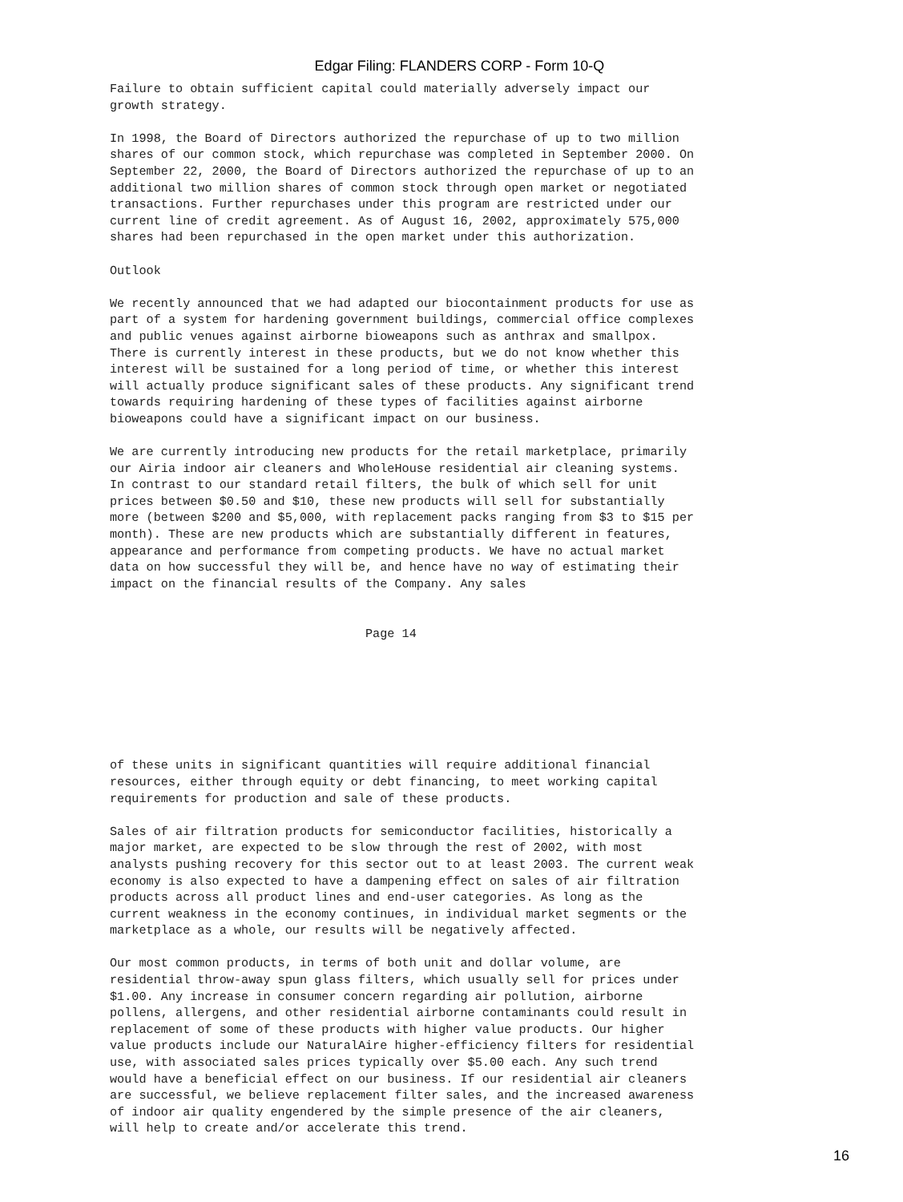Edgar Filing: FLANDERS CORP - Form 10-Q
Failure to obtain sufficient capital could materially adversely impact our
growth strategy.

In 1998, the Board of Directors authorized the repurchase of up to two million
shares of our common stock, which repurchase was completed in September 2000. On
September 22, 2000, the Board of Directors authorized the repurchase of up to an
additional two million shares of common stock through open market or negotiated
transactions. Further repurchases under this program are restricted under our
current line of credit agreement. As of August 16, 2002, approximately 575,000
shares had been repurchased in the open market under this authorization.

Outlook

We recently announced that we had adapted our biocontainment products for use as
part of a system for hardening government buildings, commercial office complexes
and public venues against airborne bioweapons such as anthrax and smallpox.
There is currently interest in these products, but we do not know whether this
interest will be sustained for a long period of time, or whether this interest
will actually produce significant sales of these products. Any significant trend
towards requiring hardening of these types of facilities against airborne
bioweapons could have a significant impact on our business.

We are currently introducing new products for the retail marketplace, primarily
our Airia indoor air cleaners and WholeHouse residential air cleaning systems.
In contrast to our standard retail filters, the bulk of which sell for unit
prices between $0.50 and $10, these new products will sell for substantially
more (between $200 and $5,000, with replacement packs ranging from $3 to $15 per
month). These are new products which are substantially different in features,
appearance and performance from competing products. We have no actual market
data on how successful they will be, and hence have no way of estimating their
impact on the financial results of the Company. Any sales


                                   Page 14







of these units in significant quantities will require additional financial
resources, either through equity or debt financing, to meet working capital
requirements for production and sale of these products.

Sales of air filtration products for semiconductor facilities, historically a
major market, are expected to be slow through the rest of 2002, with most
analysts pushing recovery for this sector out to at least 2003. The current weak
economy is also expected to have a dampening effect on sales of air filtration
products across all product lines and end-user categories. As long as the
current weakness in the economy continues, in individual market segments or the
marketplace as a whole, our results will be negatively affected.

Our most common products, in terms of both unit and dollar volume, are
residential throw-away spun glass filters, which usually sell for prices under
$1.00. Any increase in consumer concern regarding air pollution, airborne
pollens, allergens, and other residential airborne contaminants could result in
replacement of some of these products with higher value products. Our higher
value products include our NaturalAire higher-efficiency filters for residential
use, with associated sales prices typically over $5.00 each. Any such trend
would have a beneficial effect on our business. If our residential air cleaners
are successful, we believe replacement filter sales, and the increased awareness
of indoor air quality engendered by the simple presence of the air cleaners,
will help to create and/or accelerate this trend.
16